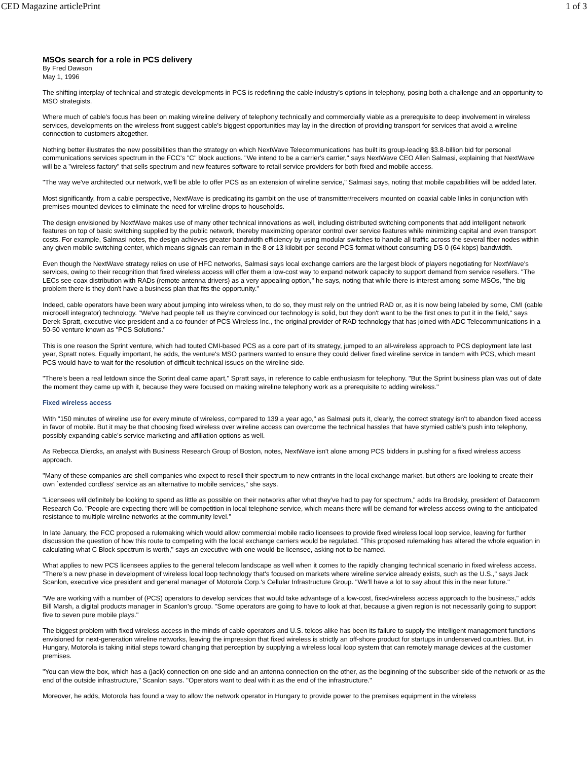CED Magazine articlePrint 1 of 3
MSOs search for a role in PCS delivery
By Fred Dawson
May 1, 1996
The shifting interplay of technical and strategic developments in PCS is redefining the cable industry's options in telephony, posing both a challenge and an opportunity to MSO strategists.
Where much of cable's focus has been on making wireline delivery of telephony technically and commercially viable as a prerequisite to deep involvement in wireless services, developments on the wireless front suggest cable's biggest opportunities may lay in the direction of providing transport for services that avoid a wireline connection to customers altogether.
Nothing better illustrates the new possibilities than the strategy on which NextWave Telecommunications has built its group-leading $3.8-billion bid for personal communications services spectrum in the FCC's "C" block auctions. "We intend to be a carrier's carrier," says NextWave CEO Allen Salmasi, explaining that NextWave will be a "wireless factory" that sells spectrum and new features software to retail service providers for both fixed and mobile access.
"The way we've architected our network, we'll be able to offer PCS as an extension of wireline service," Salmasi says, noting that mobile capabilities will be added later.
Most significantly, from a cable perspective, NextWave is predicating its gambit on the use of transmitter/receivers mounted on coaxial cable links in conjunction with premises-mounted devices to eliminate the need for wireline drops to households.
The design envisioned by NextWave makes use of many other technical innovations as well, including distributed switching components that add intelligent network features on top of basic switching supplied by the public network, thereby maximizing operator control over service features while minimizing capital and even transport costs. For example, Salmasi notes, the design achieves greater bandwidth efficiency by using modular switches to handle all traffic across the several fiber nodes within any given mobile switching center, which means signals can remain in the 8 or 13 kilobit-per-second PCS format without consuming DS-0 (64 kbps) bandwidth.
Even though the NextWave strategy relies on use of HFC networks, Salmasi says local exchange carriers are the largest block of players negotiating for NextWave's services, owing to their recognition that fixed wireless access will offer them a low-cost way to expand network capacity to support demand from service resellers. "The LECs see coax distribution with RADs (remote antenna drivers) as a very appealing option," he says, noting that while there is interest among some MSOs, "the big problem there is they don't have a business plan that fits the opportunity."
Indeed, cable operators have been wary about jumping into wireless when, to do so, they must rely on the untried RAD or, as it is now being labeled by some, CMI (cable microcell integrator) technology. "We've had people tell us they're convinced our technology is solid, but they don't want to be the first ones to put it in the field," says Derek Spratt, executive vice president and a co-founder of PCS Wireless Inc., the original provider of RAD technology that has joined with ADC Telecommunications in a 50-50 venture known as "PCS Solutions."
This is one reason the Sprint venture, which had touted CMI-based PCS as a core part of its strategy, jumped to an all-wireless approach to PCS deployment late last year, Spratt notes. Equally important, he adds, the venture's MSO partners wanted to ensure they could deliver fixed wireline service in tandem with PCS, which meant PCS would have to wait for the resolution of difficult technical issues on the wireline side.
"There's been a real letdown since the Sprint deal came apart," Spratt says, in reference to cable enthusiasm for telephony. "But the Sprint business plan was out of date the moment they came up with it, because they were focused on making wireline telephony work as a prerequisite to adding wireless."
Fixed wireless access
With "150 minutes of wireline use for every minute of wireless, compared to 139 a year ago," as Salmasi puts it, clearly, the correct strategy isn't to abandon fixed access in favor of mobile. But it may be that choosing fixed wireless over wireline access can overcome the technical hassles that have stymied cable's push into telephony, possibly expanding cable's service marketing and affiliation options as well.
As Rebecca Diercks, an analyst with Business Research Group of Boston, notes, NextWave isn't alone among PCS bidders in pushing for a fixed wireless access approach.
"Many of these companies are shell companies who expect to resell their spectrum to new entrants in the local exchange market, but others are looking to create their own `extended cordless' service as an alternative to mobile services," she says.
"Licensees will definitely be looking to spend as little as possible on their networks after what they've had to pay for spectrum," adds Ira Brodsky, president of Datacomm Research Co. "People are expecting there will be competition in local telephone service, which means there will be demand for wireless access owing to the anticipated resistance to multiple wireline networks at the community level."
In late January, the FCC proposed a rulemaking which would allow commercial mobile radio licensees to provide fixed wireless local loop service, leaving for further discussion the question of how this route to competing with the local exchange carriers would be regulated. "This proposed rulemaking has altered the whole equation in calculating what C Block spectrum is worth," says an executive with one would-be licensee, asking not to be named.
What applies to new PCS licensees applies to the general telecom landscape as well when it comes to the rapidly changing technical scenario in fixed wireless access. "There's a new phase in development of wireless local loop technology that's focused on markets where wireline service already exists, such as the U.S.," says Jack Scanlon, executive vice president and general manager of Motorola Corp.'s Cellular Infrastructure Group. "We'll have a lot to say about this in the near future."
"We are working with a number of (PCS) operators to develop services that would take advantage of a low-cost, fixed-wireless access approach to the business," adds Bill Marsh, a digital products manager in Scanlon's group. "Some operators are going to have to look at that, because a given region is not necessarily going to support five to seven pure mobile plays."
The biggest problem with fixed wireless access in the minds of cable operators and U.S. telcos alike has been its failure to supply the intelligent management functions envisioned for next-generation wireline networks, leaving the impression that fixed wireless is strictly an off-shore product for startups in underserved countries. But, in Hungary, Motorola is taking initial steps toward changing that perception by supplying a wireless local loop system that can remotely manage devices at the customer premises.
"You can view the box, which has a (jack) connection on one side and an antenna connection on the other, as the beginning of the subscriber side of the network or as the end of the outside infrastructure," Scanlon says. "Operators want to deal with it as the end of the infrastructure."
Moreover, he adds, Motorola has found a way to allow the network operator in Hungary to provide power to the premises equipment in the wireless